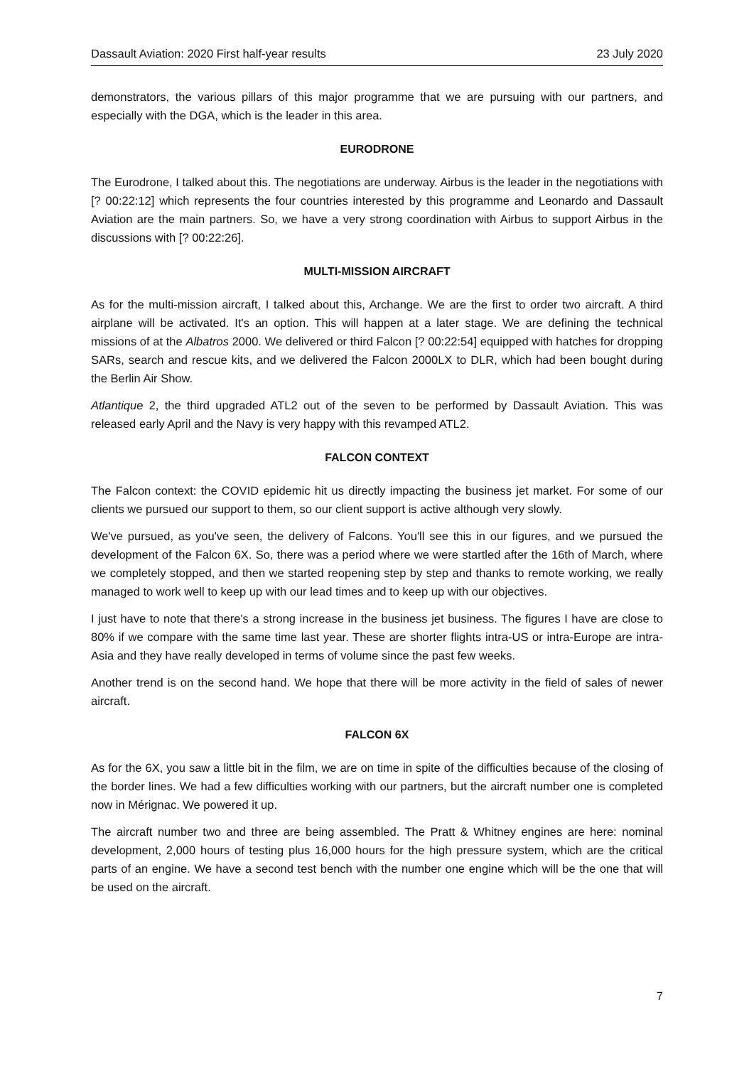Dassault Aviation: 2020 First half-year results 23 July 2020
demonstrators, the various pillars of this major programme that we are pursuing with our partners, and especially with the DGA, which is the leader in this area.
EURODRONE
The Eurodrone, I talked about this. The negotiations are underway. Airbus is the leader in the negotiations with [? 00:22:12] which represents the four countries interested by this programme and Leonardo and Dassault Aviation are the main partners. So, we have a very strong coordination with Airbus to support Airbus in the discussions with [? 00:22:26].
MULTI-MISSION AIRCRAFT
As for the multi-mission aircraft, I talked about this, Archange. We are the first to order two aircraft. A third airplane will be activated. It's an option. This will happen at a later stage. We are defining the technical missions of at the Albatros 2000. We delivered or third Falcon [? 00:22:54] equipped with hatches for dropping SARs, search and rescue kits, and we delivered the Falcon 2000LX to DLR, which had been bought during the Berlin Air Show.
Atlantique 2, the third upgraded ATL2 out of the seven to be performed by Dassault Aviation. This was released early April and the Navy is very happy with this revamped ATL2.
FALCON CONTEXT
The Falcon context: the COVID epidemic hit us directly impacting the business jet market. For some of our clients we pursued our support to them, so our client support is active although very slowly.
We've pursued, as you've seen, the delivery of Falcons. You'll see this in our figures, and we pursued the development of the Falcon 6X. So, there was a period where we were startled after the 16th of March, where we completely stopped, and then we started reopening step by step and thanks to remote working, we really managed to work well to keep up with our lead times and to keep up with our objectives.
I just have to note that there's a strong increase in the business jet business. The figures I have are close to 80% if we compare with the same time last year. These are shorter flights intra-US or intra-Europe are intra-Asia and they have really developed in terms of volume since the past few weeks.
Another trend is on the second hand. We hope that there will be more activity in the field of sales of newer aircraft.
FALCON 6X
As for the 6X, you saw a little bit in the film, we are on time in spite of the difficulties because of the closing of the border lines. We had a few difficulties working with our partners, but the aircraft number one is completed now in Mérignac. We powered it up.
The aircraft number two and three are being assembled. The Pratt & Whitney engines are here: nominal development, 2,000 hours of testing plus 16,000 hours for the high pressure system, which are the critical parts of an engine. We have a second test bench with the number one engine which will be the one that will be used on the aircraft.
7